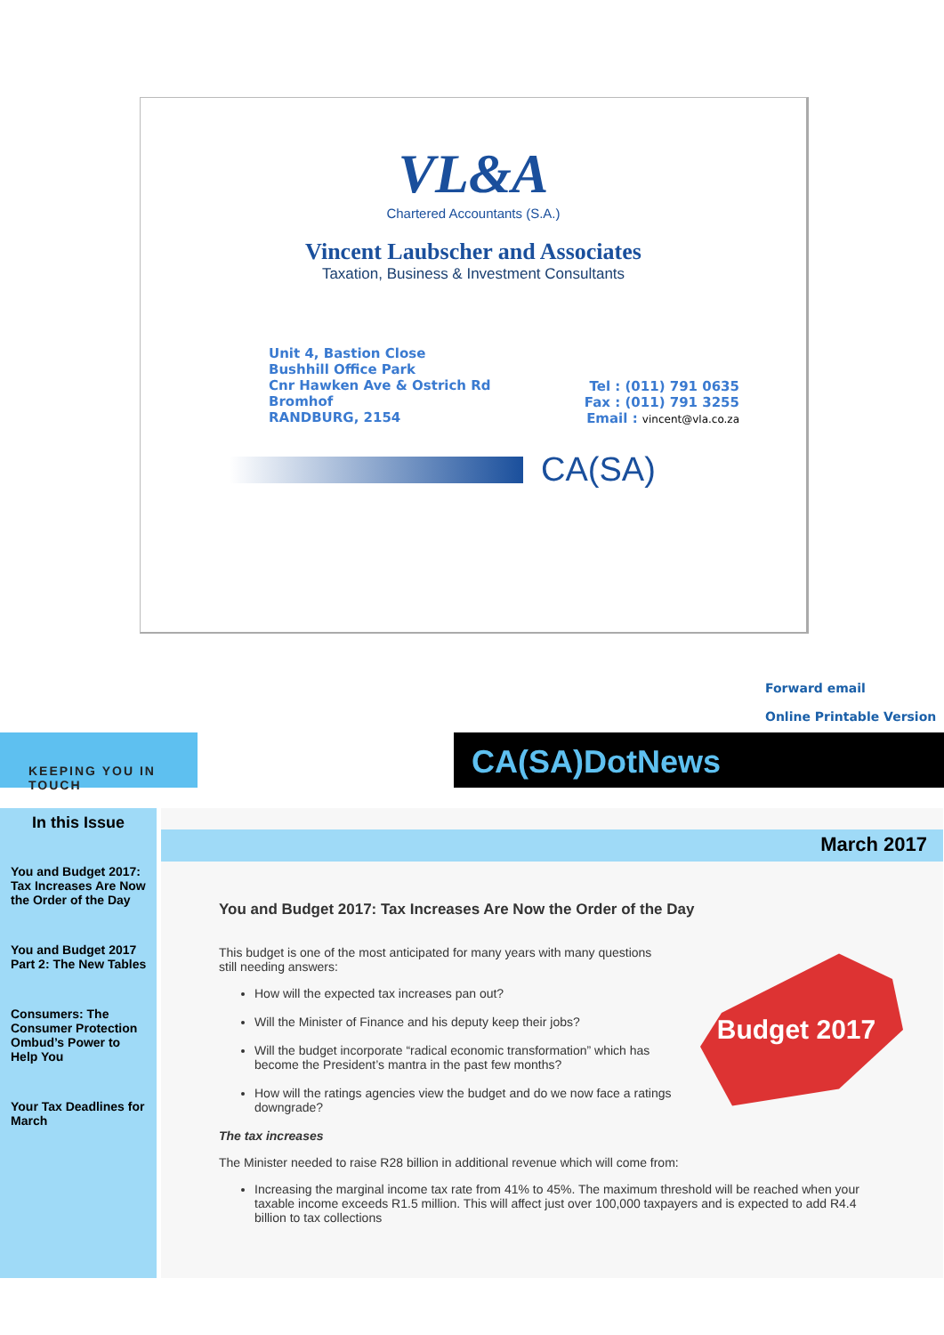VL&A
Chartered Accountants (S.A.)
Vincent Laubscher and Associates
Taxation, Business & Investment Consultants
Unit 4, Bastion Close
Bushhill Office Park
Cnr Hawken Ave & Ostrich Rd
Bromhof
RANDBURG, 2154
Tel : (011) 791 0635
Fax : (011) 791 3255
Email : vincent@vla.co.za
CA(SA)
Forward email
Online Printable Version
KEEPING YOU IN TOUCH
CA(SA)DotNews
In this Issue
You and Budget 2017: Tax Increases Are Now the Order of the Day
You and Budget 2017 Part 2: The New Tables
Consumers: The Consumer Protection Ombud’s Power to Help You
Your Tax Deadlines for March
March 2017
You and Budget 2017: Tax Increases Are Now the Order of the Day
Budget 2017
This budget is one of the most anticipated for many years with many questions still needing answers:
How will the expected tax increases pan out?
Will the Minister of Finance and his deputy keep their jobs?
Will the budget incorporate “radical economic transformation” which has become the President’s mantra in the past few months?
How will the ratings agencies view the budget and do we now face a ratings downgrade?
The tax increases
The Minister needed to raise R28 billion in additional revenue which will come from:
Increasing the marginal income tax rate from 41% to 45%. The maximum threshold will be reached when your taxable income exceeds R1.5 million. This will affect just over 100,000 taxpayers and is expected to add R4.4 billion to tax collections